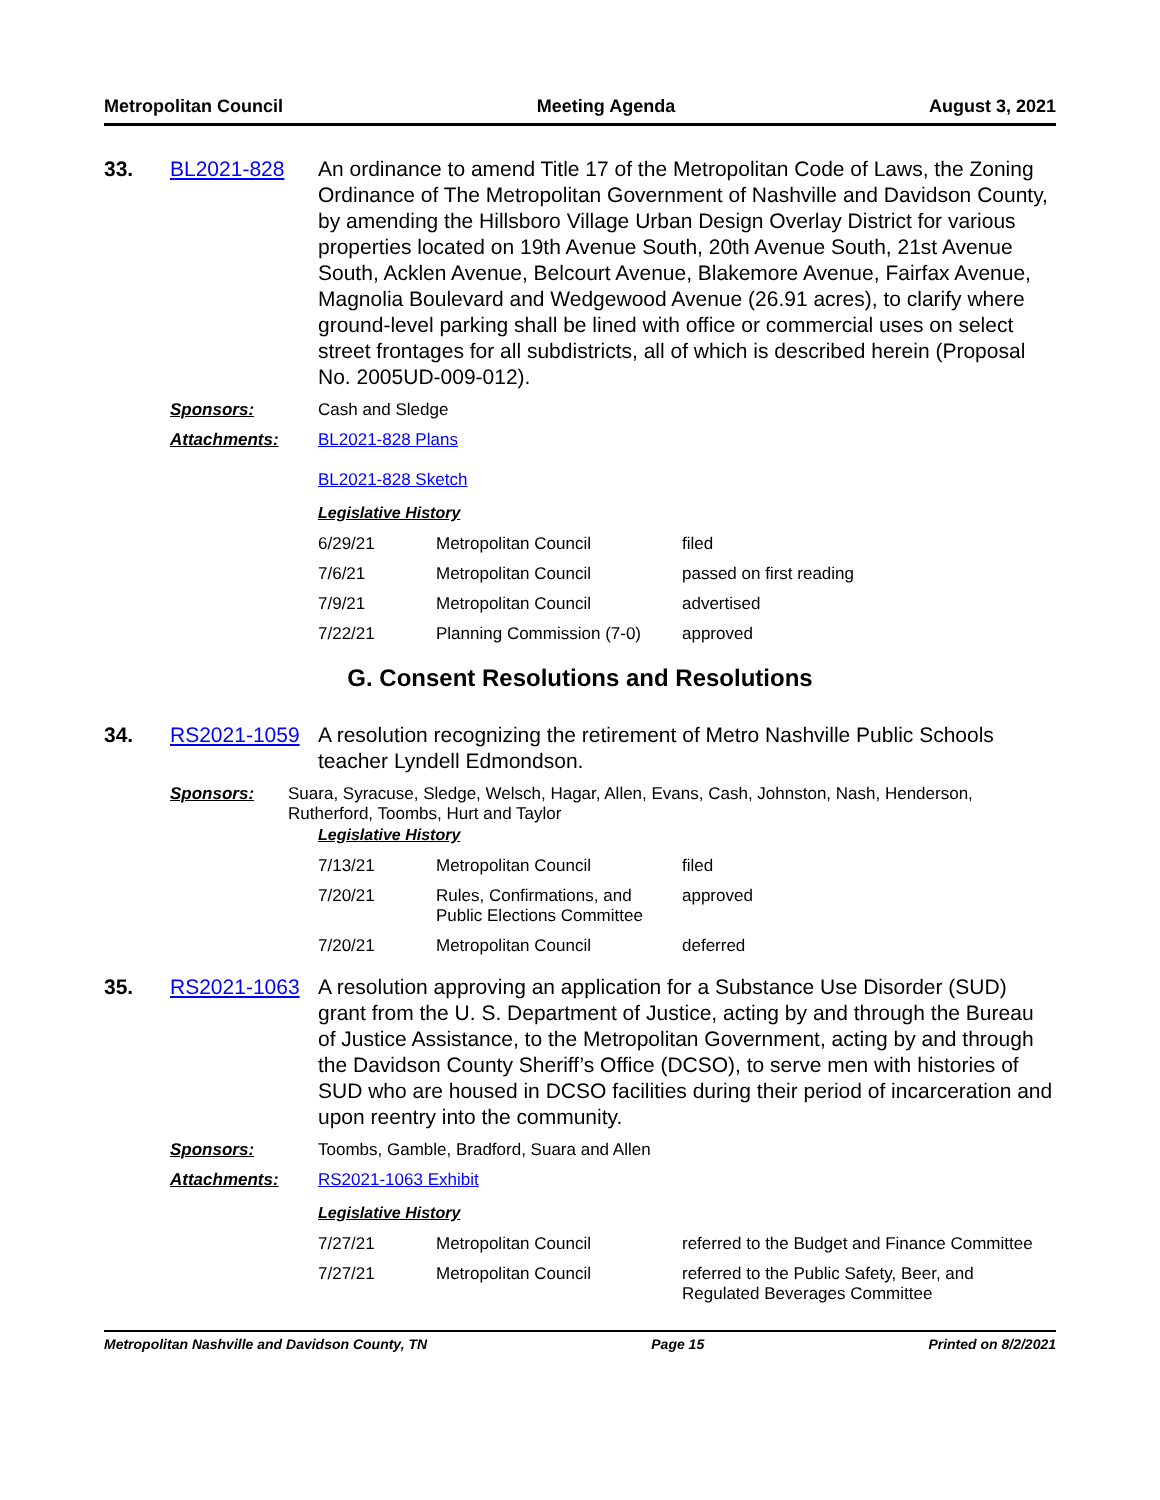Metropolitan Council Meeting Agenda August 3, 2021
33. BL2021-828 An ordinance to amend Title 17 of the Metropolitan Code of Laws, the Zoning Ordinance of The Metropolitan Government of Nashville and Davidson County, by amending the Hillsboro Village Urban Design Overlay District for various properties located on 19th Avenue South, 20th Avenue South, 21st Avenue South, Acklen Avenue, Belcourt Avenue, Blakemore Avenue, Fairfax Avenue, Magnolia Boulevard and Wedgewood Avenue (26.91 acres), to clarify where ground-level parking shall be lined with office or commercial uses on select street frontages for all subdistricts, all of which is described herein (Proposal No. 2005UD-009-012).
Sponsors: Cash and Sledge
Attachments: BL2021-828 Plans
BL2021-828 Sketch
Legislative History
| 6/29/21 | Metropolitan Council | filed |
| 7/6/21 | Metropolitan Council | passed on first reading |
| 7/9/21 | Metropolitan Council | advertised |
| 7/22/21 | Planning Commission (7-0) | approved |
G. Consent Resolutions and Resolutions
34. RS2021-1059 A resolution recognizing the retirement of Metro Nashville Public Schools teacher Lyndell Edmondson.
Sponsors: Suara, Syracuse, Sledge, Welsch, Hagar, Allen, Evans, Cash, Johnston, Nash, Henderson, Rutherford, Toombs, Hurt and Taylor
Legislative History
| 7/13/21 | Metropolitan Council | filed |
| 7/20/21 | Rules, Confirmations, and Public Elections Committee | approved |
| 7/20/21 | Metropolitan Council | deferred |
35. RS2021-1063 A resolution approving an application for a Substance Use Disorder (SUD) grant from the U. S. Department of Justice, acting by and through the Bureau of Justice Assistance, to the Metropolitan Government, acting by and through the Davidson County Sheriff’s Office (DCSO), to serve men with histories of SUD who are housed in DCSO facilities during their period of incarceration and upon reentry into the community.
Sponsors: Toombs, Gamble, Bradford, Suara and Allen
Attachments: RS2021-1063 Exhibit
Legislative History
| 7/27/21 | Metropolitan Council | referred to the Budget and Finance Committee |
| 7/27/21 | Metropolitan Council | referred to the Public Safety, Beer, and Regulated Beverages Committee |
Metropolitan Nashville and Davidson County, TN Page 15 Printed on 8/2/2021